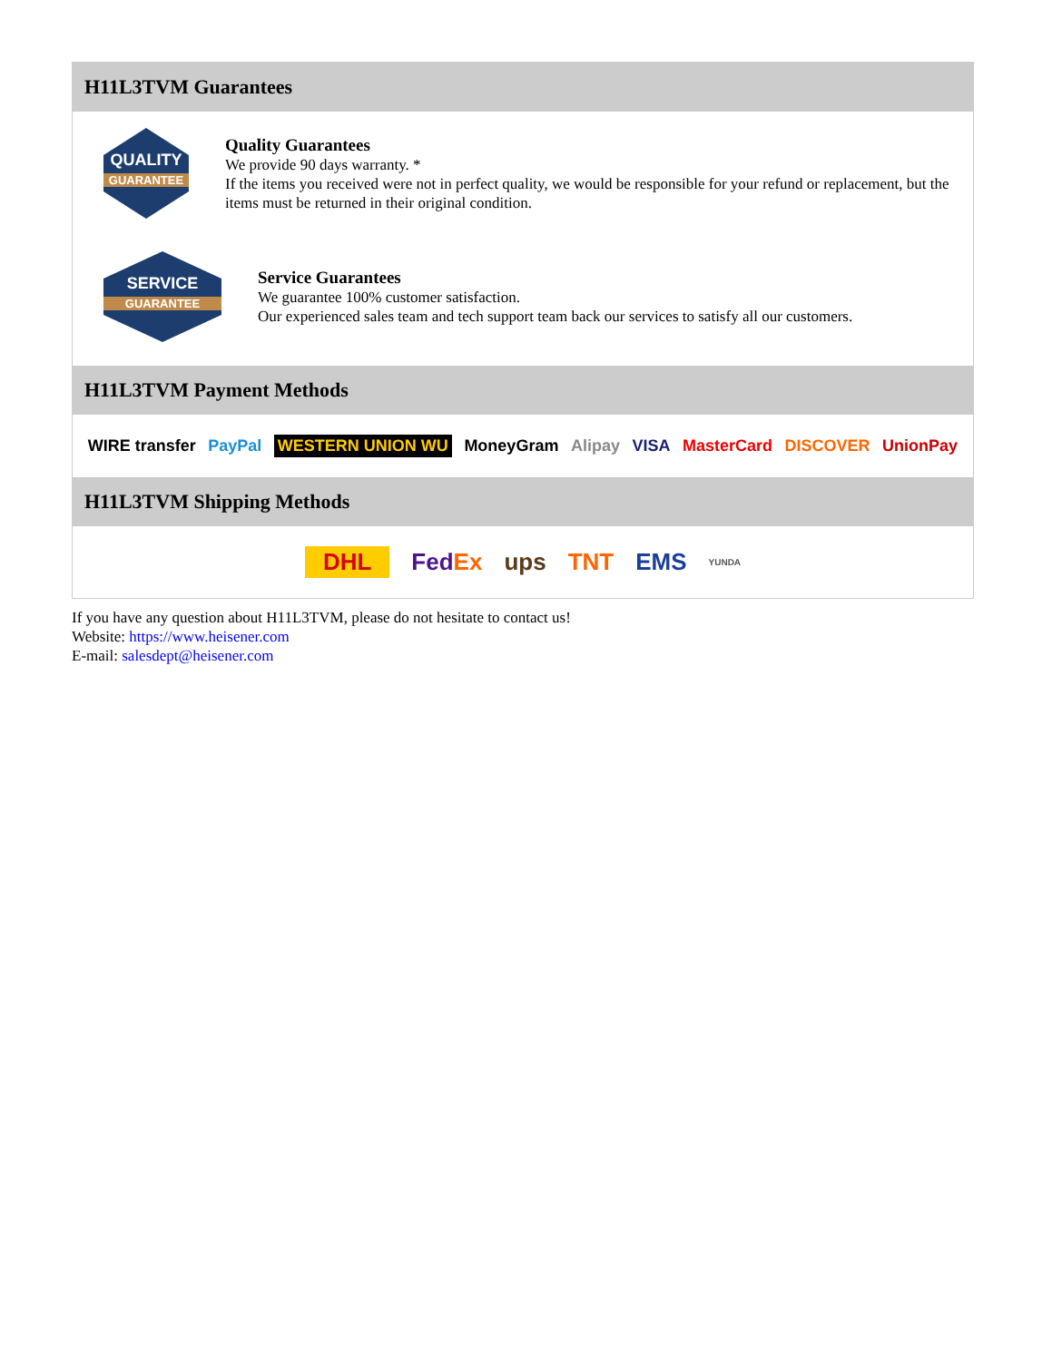H11L3TVM Guarantees
QUALITY
GUARANTEE
Quality Guarantees
We provide 90 days warranty. *
If the items you received were not in perfect quality, we would be responsible for your refund or replacement, but the items must be returned in their original condition.
SERVICE
GUARANTEE
Service Guarantees
We guarantee 100% customer satisfaction.
Our experienced sales team and tech support team back our services to satisfy all our customers.
H11L3TVM Payment Methods
WIRE transfer PayPal WESTERN UNION WU MoneyGram Alipay VISA MasterCard DISCOVER UnionPay
H11L3TVM Shipping Methods
DHL FedEx ups TNT EMS YUNDA
If you have any question about H11L3TVM, please do not hesitate to contact us!
Website: https://www.heisener.com
E-mail: salesdept@heisener.com